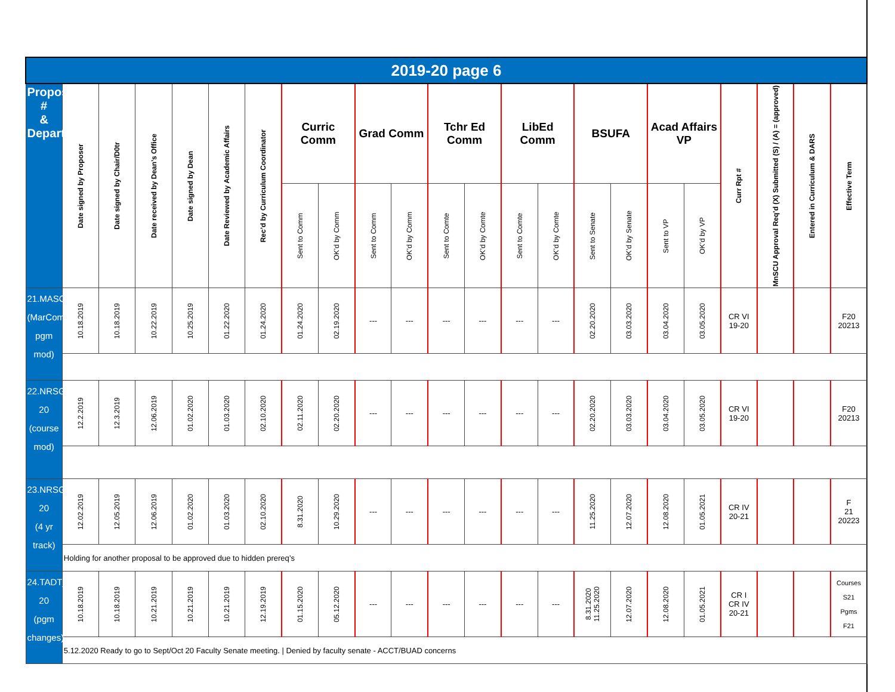| 2019-20 page 6 | | | | | | | | | | | | | | | | | | | | | | |
| Proposal # & Department | Date signed by Proposer | Date signed by Chair/D0tr | Date received by Dean’s Office | Date signed by Dean | Date Reviewed by Academic Affairs | Rec’d by Curriculum Coordinator | Curric Comm | | Grad Comm | | Tchr Ed Comm | | LibEd Comm | | BSUFA | | Acad Affairs VP | | Curr Rpt # | MnSCU Approval Req’d (X) Submitted (S) / (A) = (approved) | Entered in Curriculum & DARS | Effective Term |
| | | | | | | | Sent to Comm | OK’d by Comm | Sent to Comm | OK’d by Comm | Sent to Comte | OK’d by Comte | Sent to Comte | OK’d by Comte | Sent to Senate | OK’d by Senate | Sent to VP | OK’d by VP | | | | |
| 21.MASC (MarComm pgm mod) | 10.18.2019 | 10.18.2019 | 10.22.2019 | 10.25.2019 | 01.22.2020 | 01.24.2020 | 01.24.2020 | 02.19.2020 | --- | --- | --- | --- | --- | --- | 02.20.2020 | 03.03.2020 | 03.04.2020 | 03.05.2020 | CR VI 19-20 | | | F20 20213 |
| 22.NRSG_19-20 (course mod) | 12.2.2019 | 12.3.2019 | 12.06.2019 | 01.02.2020 | 01.03.2020 | 02.10.2020 | 02.11.2020 | 02.20.2020 | --- | --- | --- | --- | --- | --- | 02.20.2020 | 03.03.2020 | 03.04.2020 | 03.05.2020 | CR VI 19-20 | | | F20 20213 |
| 23.NRSG_19-20 (4 yr track) | 12.02.2019 | 12.05.2019 | 12.06.2019 | 01.02.2020 | 01.03.2020 | 02.10.2020 | 8.31.2020 | 10.29.2020 | --- | --- | --- | --- | --- | --- | 11.25.2020 | 12.07.2020 | 12.08.2020 | 01.05.2021 | CR IV 20-21 | | | F 21 20223 |
| | Holding for another proposal to be approved due to hidden prereq’s | | | | | | | | | | | | | | | | | | | | | |
| 24.TADT_19-20 (pgm changes) | 10.18.2019 | 10.18.2019 | 10.21.2019 | 10.21.2019 | 10.21.2019 | 12.19.2019 | 01.15.2020 | 05.12.2020 | --- | --- | --- | --- | --- | --- | 8.31.2020 11.25.2020 | 12.07.2020 | 12.08.2020 | 01.05.2021 | CR I CR IV 20-21 | | | Courses S21 Pgms F21 |
| | 5.12.2020 Ready to go to Sept/Oct 20 Faculty Senate meeting. / Denied by faculty senate - ACCT/BUAD concerns | | | | | | | | | | | | | | | | | | | | | |